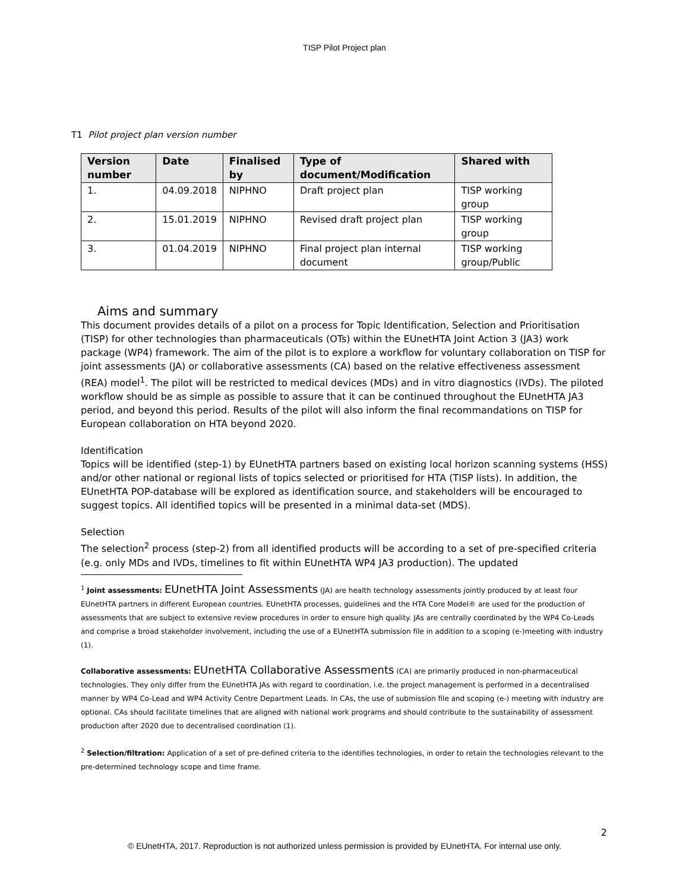TISP Pilot Project plan
T1 Pilot project plan version number
| Version number | Date | Finalised by | Type of document/Modification | Shared with |
| --- | --- | --- | --- | --- |
| 1. | 04.09.2018 | NIPHNO | Draft project plan | TISP working group |
| 2. | 15.01.2019 | NIPHNO | Revised draft project plan | TISP working group |
| 3. | 01.04.2019 | NIPHNO | Final project plan internal document | TISP working group/Public |
Aims and summary
This document provides details of a pilot on a process for Topic Identification, Selection and Prioritisation (TISP) for other technologies than pharmaceuticals (OTs) within the EUnetHTA Joint Action 3 (JA3) work package (WP4) framework. The aim of the pilot is to explore a workflow for voluntary collaboration on TISP for joint assessments (JA) or collaborative assessments (CA) based on the relative effectiveness assessment (REA) model<sup>1</sup>. The pilot will be restricted to medical devices (MDs) and in vitro diagnostics (IVDs). The piloted workflow should be as simple as possible to assure that it can be continued throughout the EUnetHTA JA3 period, and beyond this period. Results of the pilot will also inform the final recommandations on TISP for European collaboration on HTA beyond 2020.
Identification
Topics will be identified (step-1) by EUnetHTA partners based on existing local horizon scanning systems (HSS) and/or other national or regional lists of topics selected or prioritised for HTA (TISP lists). In addition, the EUnetHTA POP-database will be explored as identification source, and stakeholders will be encouraged to suggest topics. All identified topics will be presented in a minimal data-set (MDS).
Selection
The selection<sup>2</sup> process (step-2) from all identified products will be according to a set of pre-specified criteria (e.g. only MDs and IVDs, timelines to fit within EUnetHTA WP4 JA3 production). The updated
<sup>1</sup> Joint assessments: EUnetHTA Joint Assessments (JA) are health technology assessments jointly produced by at least four EUnetHTA partners in different European countries. EUnetHTA processes, guidelines and the HTA Core Model® are used for the production of assessments that are subject to extensive review procedures in order to ensure high quality. JAs are centrally coordinated by the WP4 Co-Leads and comprise a broad stakeholder involvement, including the use of a EUnetHTA submission file in addition to a scoping (e-)meeting with industry (1).
Collaborative assessments: EUnetHTA Collaborative Assessments (CA) are primarily produced in non-pharmaceutical technologies. They only differ from the EUnetHTA JAs with regard to coordination, i.e. the project management is performed in a decentralised manner by WP4 Co-Lead and WP4 Activity Centre Department Leads. In CAs, the use of submission file and scoping (e-) meeting with industry are optional. CAs should facilitate timelines that are aligned with national work programs and should contribute to the sustainability of assessment production after 2020 due to decentralised coordination (1).
<sup>2</sup> Selection/filtration: Application of a set of pre-defined criteria to the identifies technologies, in order to retain the technologies relevant to the pre-determined technology scope and time frame.
2
© EUnetHTA, 2017. Reproduction is not authorized unless permission is provided by EUnetHTA. For internal use only.